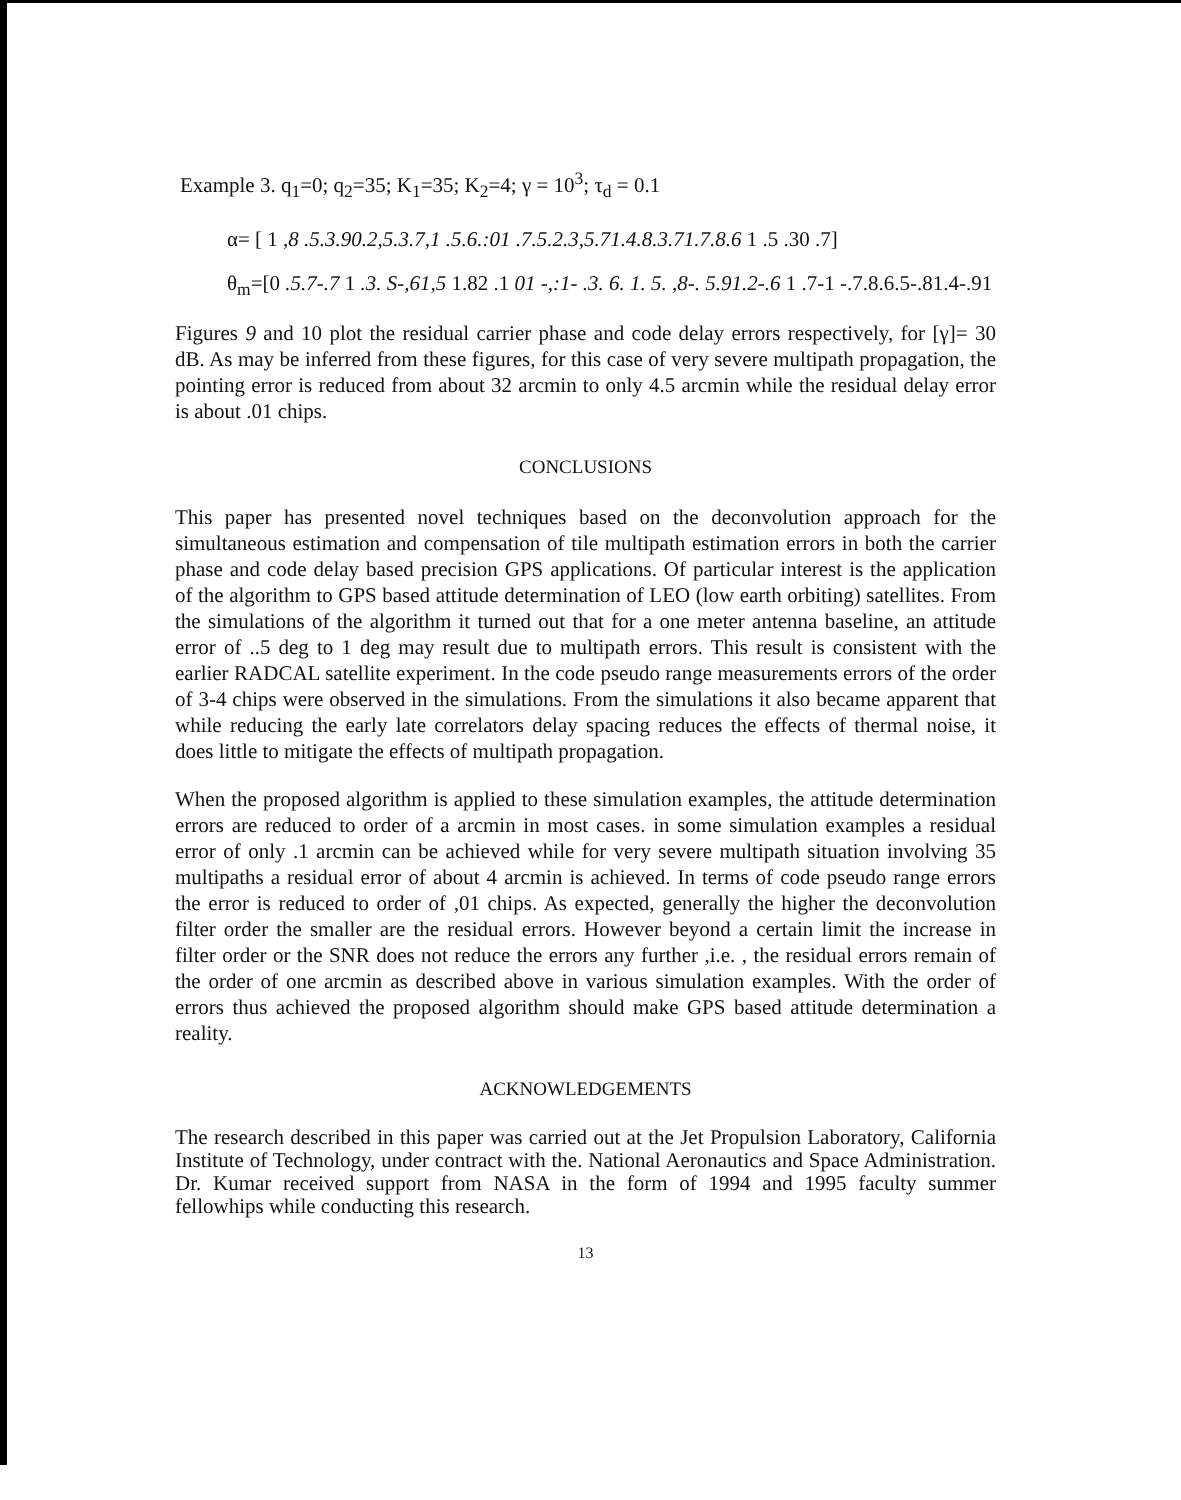Example 3. q<sub>1</sub>=0; q<sub>2</sub>=35; K<sub>1</sub>=35; K<sub>2</sub>=4; γ = 10<sup>3</sup>; τ<sub>d</sub> = 0.1
α= [ 1 ,8 .5.3.90.2,5.3.7,1 .5.6.:01 .7.5.2.3,5.71.4.8.3.71.7.8.6 1 .5 .30 .7]
θ<sub>m</sub>=[0 .5.7-.7 1 .3. S-,61,5 1.82 .1 01 -,:1- .3. 6. 1. 5. ,8-. 5.91.2-.6 1 .7-1 -.7.8.6.5-.81.4-.91
Figures 9 and 10 plot the residual carrier phase and code delay errors respectively, for [γ]= 30 dB. As may be inferred from these figures, for this case of very severe multipath propagation, the pointing error is reduced from about 32 arcmin to only 4.5 arcmin while the residual delay error is about .01 chips.
CONCLUSIONS
This paper has presented novel techniques based on the deconvolution approach for the simultaneous estimation and compensation of tile multipath estimation errors in both the carrier phase and code delay based precision GPS applications. Of particular interest is the application of the algorithm to GPS based attitude determination of LEO (low earth orbiting) satellites. From the simulations of the algorithm it turned out that for a one meter antenna baseline, an attitude error of ..5 deg to 1 deg may result due to multipath errors. This result is consistent with the earlier RADCAL satellite experiment. In the code pseudo range measurements errors of the order of 3-4 chips were observed in the simulations. From the simulations it also became apparent that while reducing the early late correlators delay spacing reduces the effects of thermal noise, it does little to mitigate the effects of multipath propagation.
When the proposed algorithm is applied to these simulation examples, the attitude determination errors are reduced to order of a arcmin in most cases. in some simulation examples a residual error of only .1 arcmin can be achieved while for very severe multipath situation involving 35 multipaths a residual error of about 4 arcmin is achieved. In terms of code pseudo range errors the error is reduced to order of ,01 chips. As expected, generally the higher the deconvolution filter order the smaller are the residual errors. However beyond a certain limit the increase in filter order or the SNR does not reduce the errors any further ,i.e. , the residual errors remain of the order of one arcmin as described above in various simulation examples. With the order of errors thus achieved the proposed algorithm should make GPS based attitude determination a reality.
ACKNOWLEDGEMENTS
The research described in this paper was carried out at the Jet Propulsion Laboratory, California Institute of Technology, under contract with the. National Aeronautics and Space Administration. Dr. Kumar received support from NASA in the form of 1994 and 1995 faculty summer fellowhips while conducting this research.
13